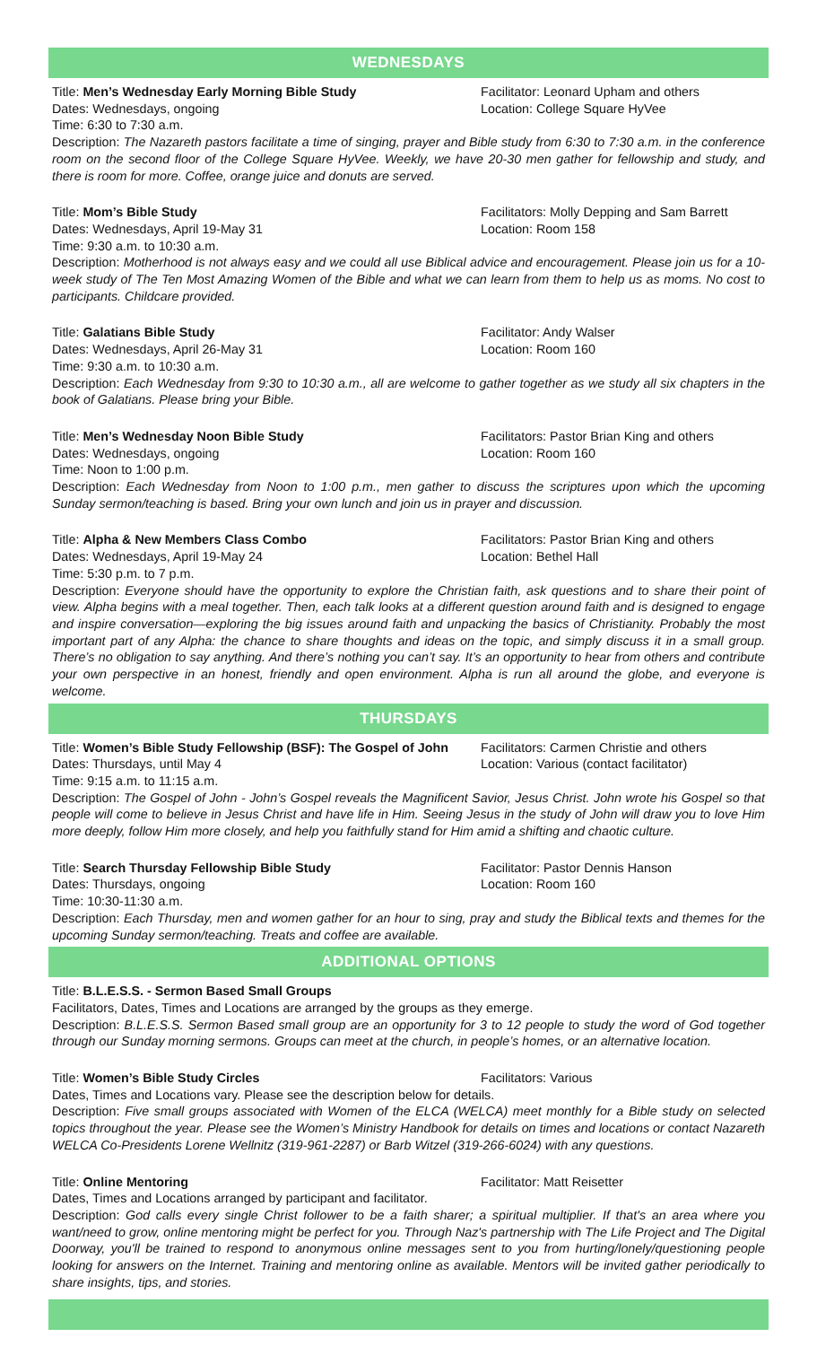WEDNESDAYS
Title: Men’s Wednesday Early Morning Bible Study Facilitator: Leonard Upham and others
Dates: Wednesdays, ongoing Location: College Square HyVee
Time: 6:30 to 7:30 a.m.
Description: The Nazareth pastors facilitate a time of singing, prayer and Bible study from 6:30 to 7:30 a.m. in the conference room on the second floor of the College Square HyVee. Weekly, we have 20-30 men gather for fellowship and study, and there is room for more. Coffee, orange juice and donuts are served.
Title: Mom’s Bible Study Facilitators: Molly Depping and Sam Barrett
Dates: Wednesdays, April 19-May 31 Location: Room 158
Time: 9:30 a.m. to 10:30 a.m.
Description: Motherhood is not always easy and we could all use Biblical advice and encouragement. Please join us for a 10-week study of The Ten Most Amazing Women of the Bible and what we can learn from them to help us as moms. No cost to participants. Childcare provided.
Title: Galatians Bible Study Facilitator: Andy Walser
Dates: Wednesdays, April 26-May 31 Location: Room 160
Time: 9:30 a.m. to 10:30 a.m.
Description: Each Wednesday from 9:30 to 10:30 a.m., all are welcome to gather together as we study all six chapters in the book of Galatians. Please bring your Bible.
Title: Men’s Wednesday Noon Bible Study Facilitators: Pastor Brian King and others
Dates: Wednesdays, ongoing Location: Room 160
Time: Noon to 1:00 p.m.
Description: Each Wednesday from Noon to 1:00 p.m., men gather to discuss the scriptures upon which the upcoming Sunday sermon/teaching is based. Bring your own lunch and join us in prayer and discussion.
Title: Alpha & New Members Class Combo Facilitators: Pastor Brian King and others
Dates: Wednesdays, April 19-May 24 Location: Bethel Hall
Time: 5:30 p.m. to 7 p.m.
Description: Everyone should have the opportunity to explore the Christian faith, ask questions and to share their point of view. Alpha begins with a meal together. Then, each talk looks at a different question around faith and is designed to engage and inspire conversation—exploring the big issues around faith and unpacking the basics of Christianity. Probably the most important part of any Alpha: the chance to share thoughts and ideas on the topic, and simply discuss it in a small group. There’s no obligation to say anything. And there’s nothing you can’t say. It’s an opportunity to hear from others and contribute your own perspective in an honest, friendly and open environment. Alpha is run all around the globe, and everyone is welcome.
THURSDAYS
Title: Women’s Bible Study Fellowship (BSF): The Gospel of John
Facilitators: Carmen Christie and others
Dates: Thursdays, until May 4 Location: Various (contact facilitator)
Time: 9:15 a.m. to 11:15 a.m.
Description: The Gospel of John - John’s Gospel reveals the Magnificent Savior, Jesus Christ. John wrote his Gospel so that people will come to believe in Jesus Christ and have life in Him. Seeing Jesus in the study of John will draw you to love Him more deeply, follow Him more closely, and help you faithfully stand for Him amid a shifting and chaotic culture.
Title: Search Thursday Fellowship Bible Study Facilitator: Pastor Dennis Hanson
Dates: Thursdays, ongoing Location: Room 160
Time: 10:30-11:30 a.m.
Description: Each Thursday, men and women gather for an hour to sing, pray and study the Biblical texts and themes for the upcoming Sunday sermon/teaching. Treats and coffee are available.
ADDITIONAL OPTIONS
Title: B.L.E.S.S. - Sermon Based Small Groups
Facilitators, Dates, Times and Locations are arranged by the groups as they emerge.
Description: B.L.E.S.S. Sermon Based small group are an opportunity for 3 to 12 people to study the word of God together through our Sunday morning sermons. Groups can meet at the church, in people’s homes, or an alternative location.
Title: Women’s Bible Study Circles Facilitators: Various
Dates, Times and Locations vary. Please see the description below for details.
Description: Five small groups associated with Women of the ELCA (WELCA) meet monthly for a Bible study on selected topics throughout the year. Please see the Women’s Ministry Handbook for details on times and locations or contact Nazareth WELCA Co-Presidents Lorene Wellnitz (319-961-2287) or Barb Witzel (319-266-6024) with any questions.
Title: Online Mentoring Facilitator: Matt Reisetter
Dates, Times and Locations arranged by participant and facilitator.
Description: God calls every single Christ follower to be a faith sharer; a spiritual multiplier. If that's an area where you want/need to grow, online mentoring might be perfect for you. Through Naz's partnership with The Life Project and The Digital Doorway, you'll be trained to respond to anonymous online messages sent to you from hurting/lonely/questioning people looking for answers on the Internet. Training and mentoring online as available. Mentors will be invited gather periodically to share insights, tips, and stories.